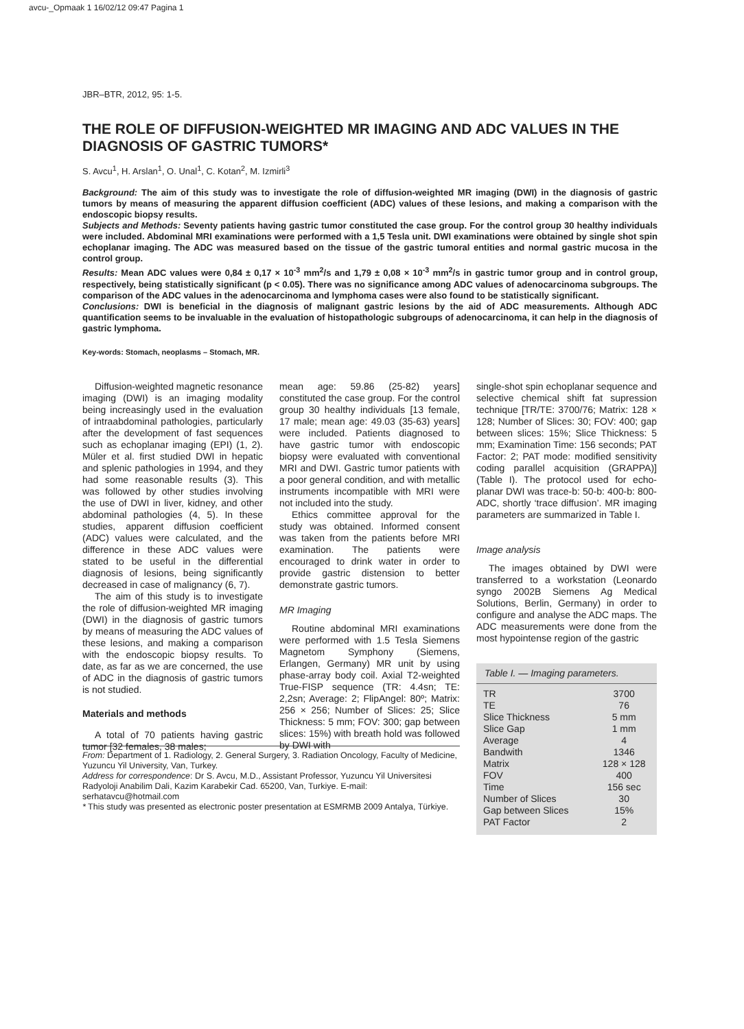avcu-_Opmaak 1 16/02/12 09:47 Pagina 1
JBR–BTR, 2012, 95: 1-5.
THE ROLE OF DIFFUSION-WEIGHTED MR IMAGING AND ADC VALUES IN THE DIAGNOSIS OF GASTRIC TUMORS*
S. Avcu<sup>1</sup>, H. Arslan<sup>1</sup>, O. Unal<sup>1</sup>, C. Kotan<sup>2</sup>, M. Izmirli<sup>3</sup>
Background: The aim of this study was to investigate the role of diffusion-weighted MR imaging (DWI) in the diagnosis of gastric tumors by means of measuring the apparent diffusion coefficient (ADC) values of these lesions, and making a comparison with the endoscopic biopsy results.
Subjects and Methods: Seventy patients having gastric tumor constituted the case group. For the control group 30 healthy individuals were included. Abdominal MRI examinations were performed with a 1,5 Tesla unit. DWI examinations were obtained by single shot spin echoplanar imaging. The ADC was measured based on the tissue of the gastric tumoral entities and normal gastric mucosa in the control group.
Results: Mean ADC values were 0,84 ± 0,17 × 10<sup>-3</sup> mm<sup>2</sup>/s and 1,79 ± 0,08 × 10<sup>-3</sup> mm<sup>2</sup>/s in gastric tumor group and in control group, respectively, being statistically significant (p < 0.05). There was no significance among ADC values of adenocarcinoma subgroups. The comparison of the ADC values in the adenocarcinoma and lymphoma cases were also found to be statistically significant.
Conclusions: DWI is beneficial in the diagnosis of malignant gastric lesions by the aid of ADC measurements. Although ADC quantification seems to be invaluable in the evaluation of histopathologic subgroups of adenocarcinoma, it can help in the diagnosis of gastric lymphoma.
Key-words: Stomach, neoplasms – Stomach, MR.
Diffusion-weighted magnetic resonance imaging (DWI) is an imaging modality being increasingly used in the evaluation of intraabdominal pathologies, particularly after the development of fast sequences such as echoplanar imaging (EPI) (1, 2). Müler et al. first studied DWI in hepatic and splenic pathologies in 1994, and they had some reasonable results (3). This was followed by other studies involving the use of DWI in liver, kidney, and other abdominal pathologies (4, 5). In these studies, apparent diffusion coefficient (ADC) values were calculated, and the difference in these ADC values were stated to be useful in the differential diagnosis of lesions, being significantly decreased in case of malignancy (6, 7).
The aim of this study is to investigate the role of diffusion-weighted MR imaging (DWI) in the diagnosis of gastric tumors by means of measuring the ADC values of these lesions, and making a comparison with the endoscopic biopsy results. To date, as far as we are concerned, the use of ADC in the diagnosis of gastric tumors is not studied.
Materials and methods
A total of 70 patients having gastric tumor [32 females, 38 males;
mean age: 59.86 (25-82) years] constituted the case group. For the control group 30 healthy individuals [13 female, 17 male; mean age: 49.03 (35-63) years] were included. Patients diagnosed to have gastric tumor with endoscopic biopsy were evaluated with conventional MRI and DWI. Gastric tumor patients with a poor general condition, and with metallic instruments incompatible with MRI were not included into the study.
Ethics committee approval for the study was obtained. Informed consent was taken from the patients before MRI examination. The patients were encouraged to drink water in order to provide gastric distension to better demonstrate gastric tumors.
MR Imaging
Routine abdominal MRI examinations were performed with 1.5 Tesla Siemens Magnetom Symphony (Siemens, Erlangen, Germany) MR unit by using phase-array body coil. Axial T2-weighted True-FISP sequence (TR: 4.4sn; TE: 2,2sn; Average: 2; FlipAngel: 80º; Matrix: 256 × 256; Number of Slices: 25; Slice Thickness: 5 mm; FOV: 300; gap between slices: 15%) with breath hold was followed by DWI with
single-shot spin echoplanar sequence and selective chemical shift fat supression technique [TR/TE: 3700/76; Matrix: 128 × 128; Number of Slices: 30; FOV: 400; gap between slices: 15%; Slice Thickness: 5 mm; Examination Time: 156 seconds; PAT Factor: 2; PAT mode: modified sensitivity coding parallel acquisition (GRAPPA)] (Table I). The protocol used for echo-planar DWI was trace-b: 50-b: 400-b: 800-ADC, shortly ‘trace diffusion’. MR imaging parameters are summarized in Table I.
Image analysis
The images obtained by DWI were transferred to a workstation (Leonardo syngo 2002B Siemens Ag Medical Solutions, Berlin, Germany) in order to configure and analyse the ADC maps. The ADC measurements were done from the most hypointense region of the gastric
Table I. — Imaging parameters.
| TR | 3700 |
| TE | 76 |
| Slice Thickness | 5 mm |
| Slice Gap | 1 mm |
| Average | 4 |
| Bandwith | 1346 |
| Matrix | 128 × 128 |
| FOV | 400 |
| Time | 156 sec |
| Number of Slices | 30 |
| Gap between Slices | 15% |
| PAT Factor | 2 |
From: Department of 1. Radiology, 2. General Surgery, 3. Radiation Oncology, Faculty of Medicine, Yuzuncu Yil University, Van, Turkey.
Address for correspondence: Dr S. Avcu, M.D., Assistant Professor, Yuzuncu Yil Universitesi Radyoloji Anabilim Dali, Kazim Karabekir Cad. 65200, Van, Turkiye. E-mail: serhatavcu@hotmail.com
* This study was presented as electronic poster presentation at ESMRMB 2009 Antalya, Türkiye.